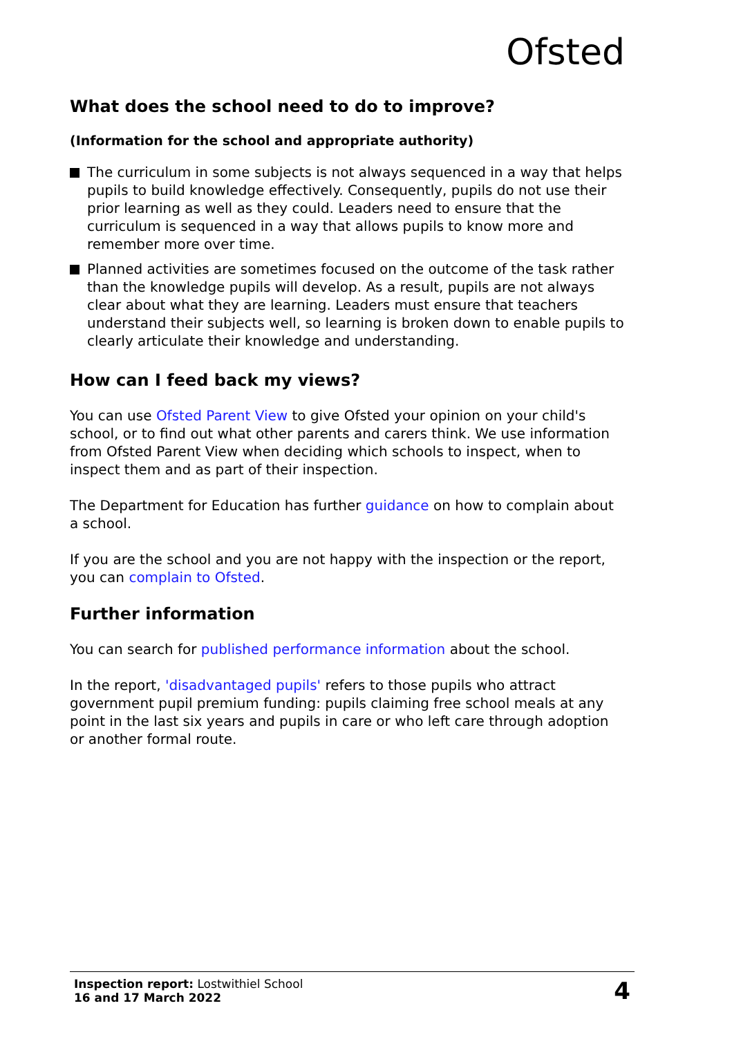Ofsted
What does the school need to do to improve?
(Information for the school and appropriate authority)
The curriculum in some subjects is not always sequenced in a way that helps pupils to build knowledge effectively. Consequently, pupils do not use their prior learning as well as they could. Leaders need to ensure that the curriculum is sequenced in a way that allows pupils to know more and remember more over time.
Planned activities are sometimes focused on the outcome of the task rather than the knowledge pupils will develop. As a result, pupils are not always clear about what they are learning. Leaders must ensure that teachers understand their subjects well, so learning is broken down to enable pupils to clearly articulate their knowledge and understanding.
How can I feed back my views?
You can use Ofsted Parent View to give Ofsted your opinion on your child's school, or to find out what other parents and carers think. We use information from Ofsted Parent View when deciding which schools to inspect, when to inspect them and as part of their inspection.
The Department for Education has further guidance on how to complain about a school.
If you are the school and you are not happy with the inspection or the report, you can complain to Ofsted.
Further information
You can search for published performance information about the school.
In the report, 'disadvantaged pupils' refers to those pupils who attract government pupil premium funding: pupils claiming free school meals at any point in the last six years and pupils in care or who left care through adoption or another formal route.
Inspection report: Lostwithiel School
16 and 17 March 2022
4